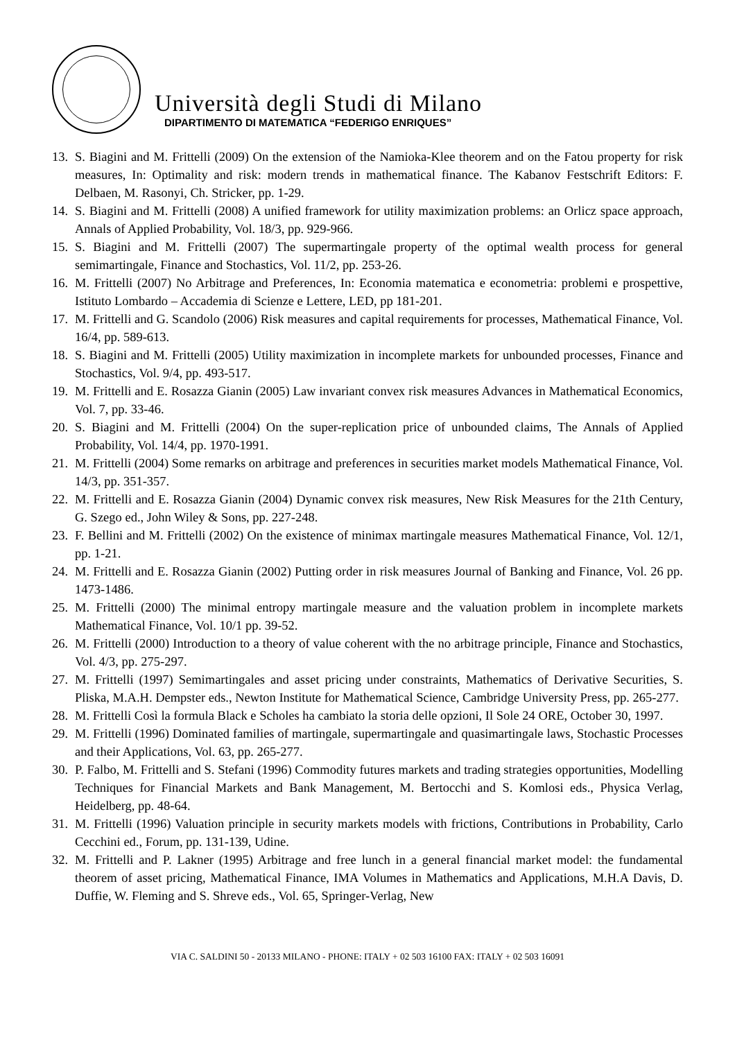Università degli Studi di Milano
DIPARTIMENTO DI MATEMATICA “FEDERIGO ENRIQUES”
13. S. Biagini and M. Frittelli (2009) On the extension of the Namioka-Klee theorem and on the Fatou property for risk measures, In: Optimality and risk: modern trends in mathematical finance. The Kabanov Festschrift Editors: F. Delbaen, M. Rasonyi, Ch. Stricker, pp. 1-29.
14. S. Biagini and M. Frittelli (2008) A unified framework for utility maximization problems: an Orlicz space approach, Annals of Applied Probability, Vol. 18/3, pp. 929-966.
15. S. Biagini and M. Frittelli (2007) The supermartingale property of the optimal wealth process for general semimartingale, Finance and Stochastics, Vol. 11/2, pp. 253-26.
16. M. Frittelli (2007) No Arbitrage and Preferences, In: Economia matematica e econometria: problemi e prospettive, Istituto Lombardo – Accademia di Scienze e Lettere, LED, pp 181-201.
17. M. Frittelli and G. Scandolo (2006) Risk measures and capital requirements for processes, Mathematical Finance, Vol. 16/4, pp. 589-613.
18. S. Biagini and M. Frittelli (2005) Utility maximization in incomplete markets for unbounded processes, Finance and Stochastics, Vol. 9/4, pp. 493-517.
19. M. Frittelli and E. Rosazza Gianin (2005) Law invariant convex risk measures Advances in Mathematical Economics, Vol. 7, pp. 33-46.
20. S. Biagini and M. Frittelli (2004) On the super-replication price of unbounded claims, The Annals of Applied Probability, Vol. 14/4, pp. 1970-1991.
21. M. Frittelli (2004) Some remarks on arbitrage and preferences in securities market models Mathematical Finance, Vol. 14/3, pp. 351-357.
22. M. Frittelli and E. Rosazza Gianin (2004) Dynamic convex risk measures, New Risk Measures for the 21th Century, G. Szego ed., John Wiley & Sons, pp. 227-248.
23. F. Bellini and M. Frittelli (2002) On the existence of minimax martingale measures Mathematical Finance, Vol. 12/1, pp. 1-21.
24. M. Frittelli and E. Rosazza Gianin (2002) Putting order in risk measures Journal of Banking and Finance, Vol. 26 pp. 1473-1486.
25. M. Frittelli (2000) The minimal entropy martingale measure and the valuation problem in incomplete markets Mathematical Finance, Vol. 10/1 pp. 39-52.
26. M. Frittelli (2000) Introduction to a theory of value coherent with the no arbitrage principle, Finance and Stochastics, Vol. 4/3, pp. 275-297.
27. M. Frittelli (1997) Semimartingales and asset pricing under constraints, Mathematics of Derivative Securities, S. Pliska, M.A.H. Dempster eds., Newton Institute for Mathematical Science, Cambridge University Press, pp. 265-277.
28. M. Frittelli Così la formula Black e Scholes ha cambiato la storia delle opzioni, Il Sole 24 ORE, October 30, 1997.
29. M. Frittelli (1996) Dominated families of martingale, supermartingale and quasimartingale laws, Stochastic Processes and their Applications, Vol. 63, pp. 265-277.
30. P. Falbo, M. Frittelli and S. Stefani (1996) Commodity futures markets and trading strategies opportunities, Modelling Techniques for Financial Markets and Bank Management, M. Bertocchi and S. Komlosi eds., Physica Verlag, Heidelberg, pp. 48-64.
31. M. Frittelli (1996) Valuation principle in security markets models with frictions, Contributions in Probability, Carlo Cecchini ed., Forum, pp. 131-139, Udine.
32. M. Frittelli and P. Lakner (1995) Arbitrage and free lunch in a general financial market model: the fundamental theorem of asset pricing, Mathematical Finance, IMA Volumes in Mathematics and Applications, M.H.A Davis, D. Duffie, W. Fleming and S. Shreve eds., Vol. 65, Springer-Verlag, New
VIA C. SALDINI 50 - 20133 MILANO - PHONE: ITALY + 02 503 16100 FAX: ITALY + 02 503 16091